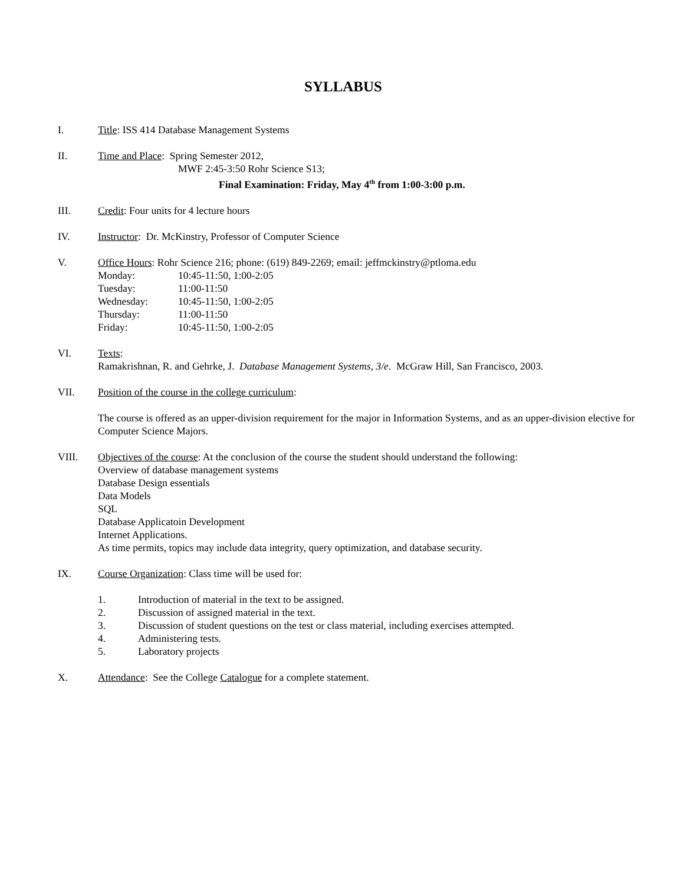SYLLABUS
I. Title: ISS 414 Database Management Systems
II. Time and Place: Spring Semester 2012,
MWF 2:45-3:50 Rohr Science S13;
Final Examination: Friday, May 4<sup>th</sup> from 1:00-3:00 p.m.
III. Credit: Four units for 4 lecture hours
IV. Instructor: Dr. McKinstry, Professor of Computer Science
V. Office Hours: Rohr Science 216; phone: (619) 849-2269; email: jeffmckinstry@ptloma.edu
Monday: 10:45-11:50, 1:00-2:05
Tuesday: 11:00-11:50
Wednesday: 10:45-11:50, 1:00-2:05
Thursday: 11:00-11:50
Friday: 10:45-11:50, 1:00-2:05
VI. Texts:
Ramakrishnan, R. and Gehrke, J. Database Management Systems, 3/e. McGraw Hill, San Francisco, 2003.
VII. Position of the course in the college curriculum:
The course is offered as an upper-division requirement for the major in Information Systems, and as an upper-division elective for Computer Science Majors.
VIII. Objectives of the course: At the conclusion of the course the student should understand the following:
Overview of database management systems
Database Design essentials
Data Models
SQL
Database Applicatoin Development
Internet Applications.
As time permits, topics may include data integrity, query optimization, and database security.
IX. Course Organization: Class time will be used for:
1. Introduction of material in the text to be assigned.
2. Discussion of assigned material in the text.
3. Discussion of student questions on the test or class material, including exercises attempted.
4. Administering tests.
5. Laboratory projects
X. Attendance: See the College Catalogue for a complete statement.